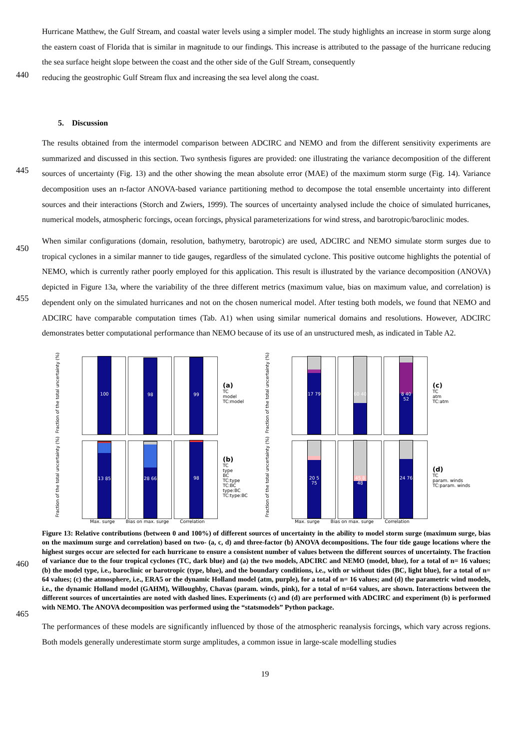Hurricane Matthew, the Gulf Stream, and coastal water levels using a simpler model. The study highlights an increase in storm surge along the eastern coast of Florida that is similar in magnitude to our findings. This increase is attributed to the passage of the hurricane reducing the sea surface height slope between the coast and the other side of the Gulf Stream, consequently
440
reducing the geostrophic Gulf Stream flux and increasing the sea level along the coast.
5. Discussion
445
The results obtained from the intermodel comparison between ADCIRC and NEMO and from the different sensitivity experiments are summarized and discussed in this section. Two synthesis figures are provided: one illustrating the variance decomposition of the different sources of uncertainty (Fig. 13) and the other showing the mean absolute error (MAE) of the maximum storm surge (Fig. 14). Variance decomposition uses an n-factor ANOVA-based variance partitioning method to decompose the total ensemble uncertainty into different sources and their interactions (Storch and Zwiers, 1999). The sources of uncertainty analysed include the choice of simulated hurricanes, numerical models, atmospheric forcings, ocean forcings, physical parameterizations for wind stress, and barotropic/baroclinic modes.
450
455
When similar configurations (domain, resolution, bathymetry, barotropic) are used, ADCIRC and NEMO simulate storm surges due to tropical cyclones in a similar manner to tide gauges, regardless of the simulated cyclone. This positive outcome highlights the potential of NEMO, which is currently rather poorly employed for this application. This result is illustrated by the variance decomposition (ANOVA) depicted in Figure 13a, where the variability of the three different metrics (maximum value, bias on maximum value, and correlation) is dependent only on the simulated hurricanes and not on the chosen numerical model. After testing both models, we found that NEMO and ADCIRC have comparable computation times (Tab. A1) when using similar numerical domains and resolutions. However, ADCIRC demonstrates better computational performance than NEMO because of its use of an unstructured mesh, as indicated in Table A2.
Fraction of the total uncertainty (%)
100
98
99
(a)
TC
model
TC:model
Fraction of the total uncertainty (%)
17 79
60 40
8 40 52
(c)
TC
atm
TC:atm
Fraction of the total uncertainty (%)
13 85
28 66
98
(b)
TC
type
BC
TC:type
TC:BC
type:BC
TC:type:BC
Fraction of the total uncertainty (%)
20 5 75
45 8 48
24 76
(d)
TC
param. winds
TC:param. winds
Max. surge Bias on max. surge Correlation Max. surge Bias on max. surge Correlation
460
465
Figure 13: Relative contributions (between 0 and 100%) of different sources of uncertainty in the ability to model storm surge (maximum surge, bias on the maximum surge and correlation) based on two- (a, c, d) and three-factor (b) ANOVA decompositions. The four tide gauge locations where the highest surges occur are selected for each hurricane to ensure a consistent number of values between the different sources of uncertainty. The fraction of variance due to the four tropical cyclones (TC, dark blue) and (a) the two models, ADCIRC and NEMO (model, blue), for a total of n= 16 values; (b) the model type, i.e., baroclinic or barotropic (type, blue), and the boundary conditions, i.e., with or without tides (BC, light blue), for a total of n= 64 values; (c) the atmosphere, i.e., ERA5 or the dynamic Holland model (atm, purple), for a total of n= 16 values; and (d) the parametric wind models, i.e., the dynamic Holland model (GAHM), Willoughby, Chavas (param. winds, pink), for a total of n=64 values, are shown. Interactions between the different sources of uncertainties are noted with dashed lines. Experiments (c) and (d) are performed with ADCIRC and experiment (b) is performed with NEMO. The ANOVA decomposition was performed using the “statsmodels” Python package.
The performances of these models are significantly influenced by those of the atmospheric reanalysis forcings, which vary across regions. Both models generally underestimate storm surge amplitudes, a common issue in large-scale modelling studies
19